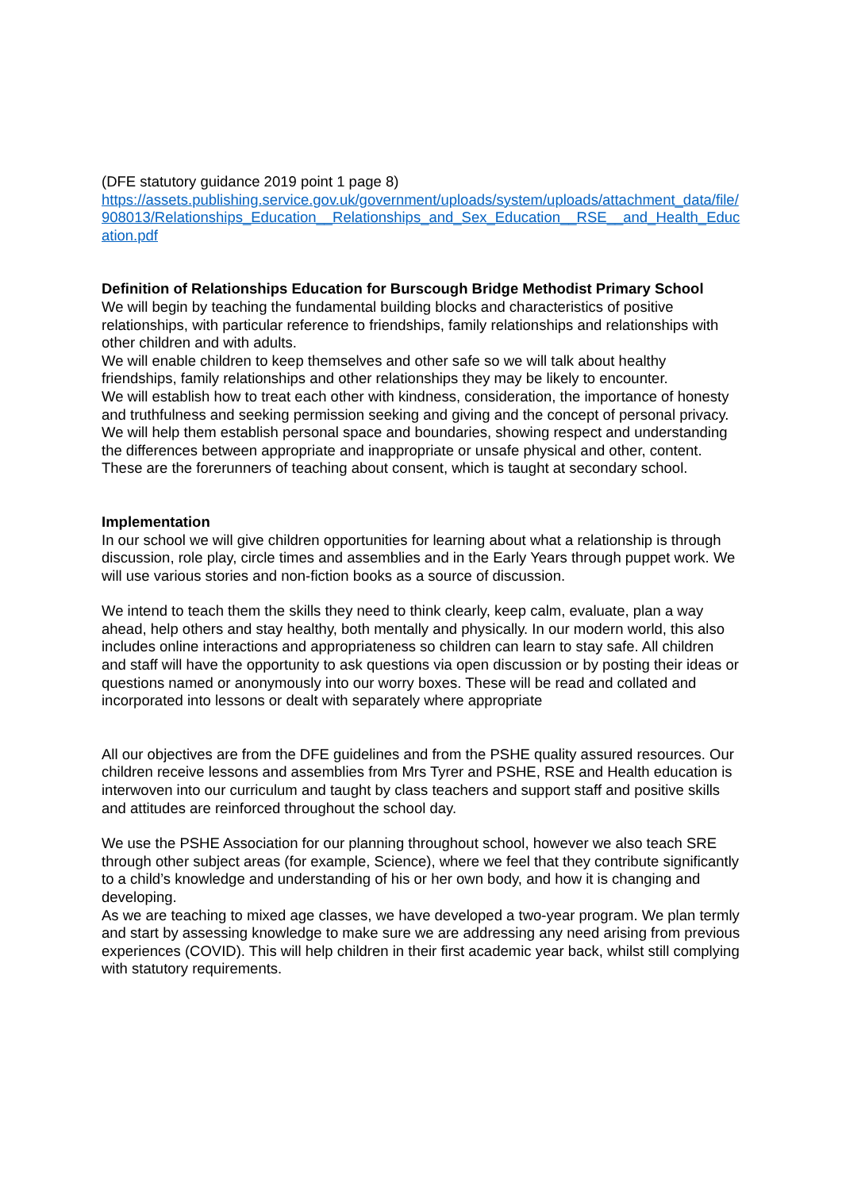(DFE statutory guidance 2019 point 1 page 8)
https://assets.publishing.service.gov.uk/government/uploads/system/uploads/attachment_data/file/908013/Relationships_Education__Relationships_and_Sex_Education__RSE__and_Health_Education.pdf
Definition of Relationships Education for Burscough Bridge Methodist Primary School
We will begin by teaching the fundamental building blocks and characteristics of positive relationships, with particular reference to friendships, family relationships and relationships with other children and with adults.
We will enable children to keep themselves and other safe so we will talk about healthy friendships, family relationships and other relationships they may be likely to encounter.
We will establish how to treat each other with kindness, consideration, the importance of honesty and truthfulness and seeking permission seeking and giving and the concept of personal privacy.
We will help them establish personal space and boundaries, showing respect and understanding the differences between appropriate and inappropriate or unsafe physical and other, content.
These are the forerunners of teaching about consent, which is taught at secondary school.
Implementation
In our school we will give children opportunities for learning about what a relationship is through discussion, role play, circle times and assemblies and in the Early Years through puppet work. We will use various stories and non-fiction books as a source of discussion.
We intend to teach them the skills they need to think clearly, keep calm, evaluate, plan a way ahead, help others and stay healthy, both mentally and physically. In our modern world, this also includes online interactions and appropriateness so children can learn to stay safe. All children and staff will have the opportunity to ask questions via open discussion or by posting their ideas or questions named or anonymously into our worry boxes. These will be read and collated and incorporated into lessons or dealt with separately where appropriate
All our objectives are from the DFE guidelines and from the PSHE quality assured resources. Our children receive lessons and assemblies from Mrs Tyrer and PSHE, RSE and Health education is interwoven into our curriculum and taught by class teachers and support staff and positive skills and attitudes are reinforced throughout the school day.
We use the PSHE Association for our planning throughout school, however we also teach SRE through other subject areas (for example, Science), where we feel that they contribute significantly to a child’s knowledge and understanding of his or her own body, and how it is changing and developing.
As we are teaching to mixed age classes, we have developed a two-year program. We plan termly and start by assessing knowledge to make sure we are addressing any need arising from previous experiences (COVID). This will help children in their first academic year back, whilst still complying with statutory requirements.